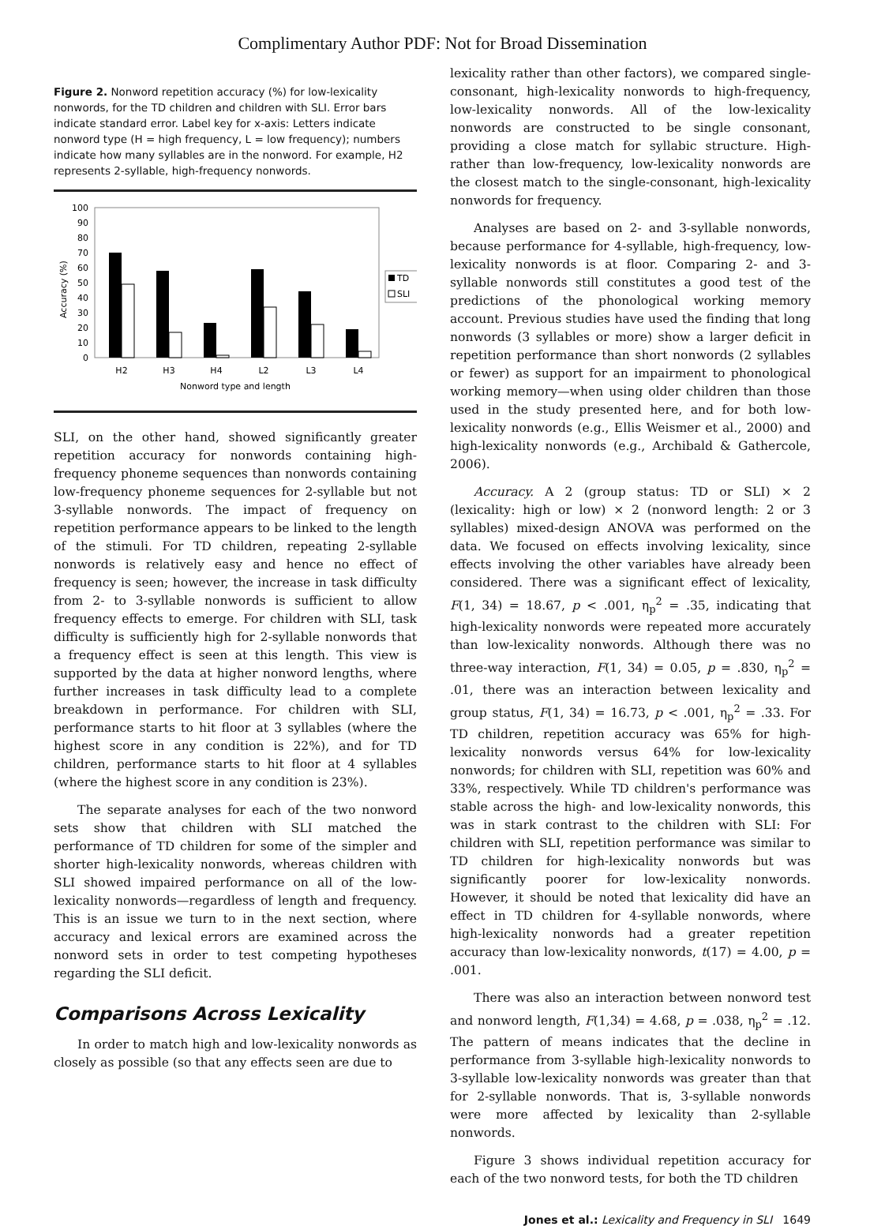Complimentary Author PDF: Not for Broad Dissemination
Figure 2. Nonword repetition accuracy (%) for low-lexicality nonwords, for the TD children and children with SLI. Error bars indicate standard error. Label key for x-axis: Letters indicate nonword type (H = high frequency, L = low frequency); numbers indicate how many syllables are in the nonword. For example, H2 represents 2-syllable, high-frequency nonwords.
Accuracy (%)
100
90
80
70
60
50
40
30
20
10
0
TD
SLI
H2
H3
H4
L2
L3
L4
Nonword type and length
SLI, on the other hand, showed significantly greater repetition accuracy for nonwords containing high-frequency phoneme sequences than nonwords containing low-frequency phoneme sequences for 2-syllable but not 3-syllable nonwords. The impact of frequency on repetition performance appears to be linked to the length of the stimuli. For TD children, repeating 2-syllable nonwords is relatively easy and hence no effect of frequency is seen; however, the increase in task difficulty from 2- to 3-syllable nonwords is sufficient to allow frequency effects to emerge. For children with SLI, task difficulty is sufficiently high for 2-syllable nonwords that a frequency effect is seen at this length. This view is supported by the data at higher nonword lengths, where further increases in task difficulty lead to a complete breakdown in performance. For children with SLI, performance starts to hit floor at 3 syllables (where the highest score in any condition is 22%), and for TD children, performance starts to hit floor at 4 syllables (where the highest score in any condition is 23%).
The separate analyses for each of the two nonword sets show that children with SLI matched the performance of TD children for some of the simpler and shorter high-lexicality nonwords, whereas children with SLI showed impaired performance on all of the low-lexicality nonwords—regardless of length and frequency. This is an issue we turn to in the next section, where accuracy and lexical errors are examined across the nonword sets in order to test competing hypotheses regarding the SLI deficit.
Comparisons Across Lexicality
In order to match high and low-lexicality nonwords as closely as possible (so that any effects seen are due to
lexicality rather than other factors), we compared single-consonant, high-lexicality nonwords to high-frequency, low-lexicality nonwords. All of the low-lexicality nonwords are constructed to be single consonant, providing a close match for syllabic structure. High- rather than low-frequency, low-lexicality nonwords are the closest match to the single-consonant, high-lexicality nonwords for frequency.
Analyses are based on 2- and 3-syllable nonwords, because performance for 4-syllable, high-frequency, low-lexicality nonwords is at floor. Comparing 2- and 3-syllable nonwords still constitutes a good test of the predictions of the phonological working memory account. Previous studies have used the finding that long nonwords (3 syllables or more) show a larger deficit in repetition performance than short nonwords (2 syllables or fewer) as support for an impairment to phonological working memory—when using older children than those used in the study presented here, and for both low-lexicality nonwords (e.g., Ellis Weismer et al., 2000) and high-lexicality nonwords (e.g., Archibald & Gathercole, 2006).
Accuracy. A 2 (group status: TD or SLI) × 2 (lexicality: high or low) × 2 (nonword length: 2 or 3 syllables) mixed-design ANOVA was performed on the data. We focused on effects involving lexicality, since effects involving the other variables have already been considered. There was a significant effect of lexicality, F(1, 34) = 18.67, p < .001, η<sub>p</sub><sup>2</sup> = .35, indicating that high-lexicality nonwords were repeated more accurately than low-lexicality nonwords. Although there was no three-way interaction, F(1, 34) = 0.05, p = .830, η<sub>p</sub><sup>2</sup> = .01, there was an interaction between lexicality and group status, F(1, 34) = 16.73, p < .001, η<sub>p</sub><sup>2</sup> = .33. For TD children, repetition accuracy was 65% for high-lexicality nonwords versus 64% for low-lexicality nonwords; for children with SLI, repetition was 60% and 33%, respectively. While TD children's performance was stable across the high- and low-lexicality nonwords, this was in stark contrast to the children with SLI: For children with SLI, repetition performance was similar to TD children for high-lexicality nonwords but was significantly poorer for low-lexicality nonwords. However, it should be noted that lexicality did have an effect in TD children for 4-syllable nonwords, where high-lexicality nonwords had a greater repetition accuracy than low-lexicality nonwords, t(17) = 4.00, p = .001.
There was also an interaction between nonword test and nonword length, F(1,34) = 4.68, p = .038, η<sub>p</sub><sup>2</sup> = .12. The pattern of means indicates that the decline in performance from 3-syllable high-lexicality nonwords to 3-syllable low-lexicality nonwords was greater than that for 2-syllable nonwords. That is, 3-syllable nonwords were more affected by lexicality than 2-syllable nonwords.
Figure 3 shows individual repetition accuracy for each of the two nonword tests, for both the TD children
Jones et al.: Lexicality and Frequency in SLI 1649